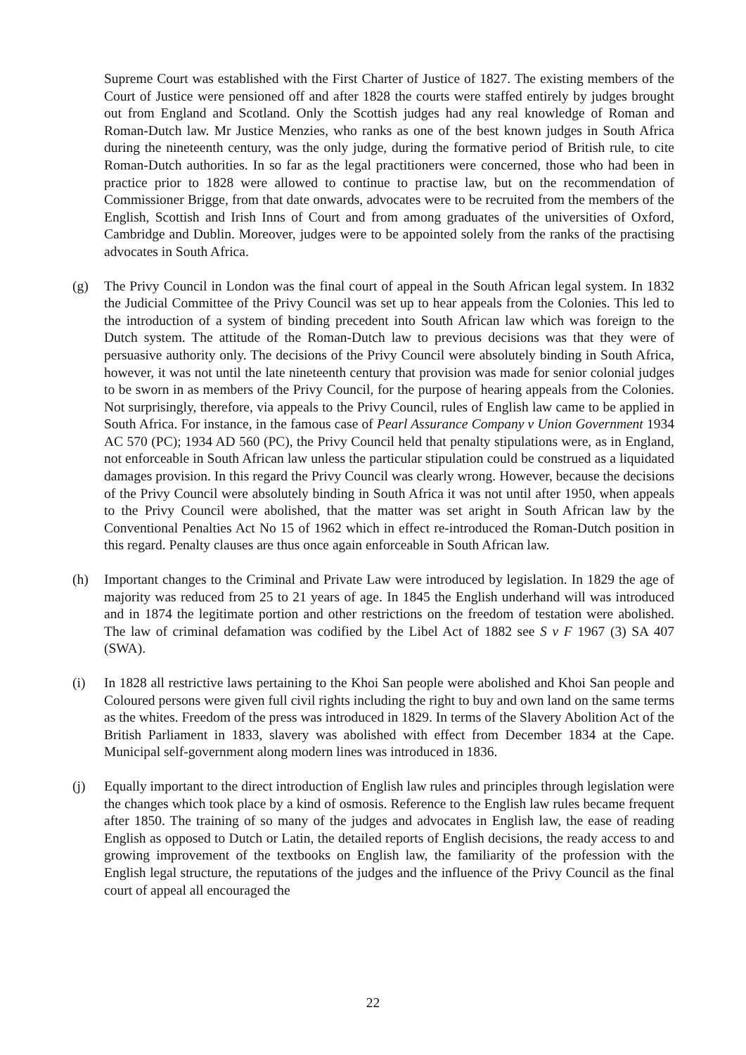Supreme Court was established with the First Charter of Justice of 1827. The existing members of the Court of Justice were pensioned off and after 1828 the courts were staffed entirely by judges brought out from England and Scotland. Only the Scottish judges had any real knowledge of Roman and Roman-Dutch law. Mr Justice Menzies, who ranks as one of the best known judges in South Africa during the nineteenth century, was the only judge, during the formative period of British rule, to cite Roman-Dutch authorities. In so far as the legal practitioners were concerned, those who had been in practice prior to 1828 were allowed to continue to practise law, but on the recommendation of Commissioner Brigge, from that date onwards, advocates were to be recruited from the members of the English, Scottish and Irish Inns of Court and from among graduates of the universities of Oxford, Cambridge and Dublin. Moreover, judges were to be appointed solely from the ranks of the practising advocates in South Africa.
(g) The Privy Council in London was the final court of appeal in the South African legal system. In 1832 the Judicial Committee of the Privy Council was set up to hear appeals from the Colonies. This led to the introduction of a system of binding precedent into South African law which was foreign to the Dutch system. The attitude of the Roman-Dutch law to previous decisions was that they were of persuasive authority only. The decisions of the Privy Council were absolutely binding in South Africa, however, it was not until the late nineteenth century that provision was made for senior colonial judges to be sworn in as members of the Privy Council, for the purpose of hearing appeals from the Colonies. Not surprisingly, therefore, via appeals to the Privy Council, rules of English law came to be applied in South Africa. For instance, in the famous case of Pearl Assurance Company v Union Government 1934 AC 570 (PC); 1934 AD 560 (PC), the Privy Council held that penalty stipulations were, as in England, not enforceable in South African law unless the particular stipulation could be construed as a liquidated damages provision. In this regard the Privy Council was clearly wrong. However, because the decisions of the Privy Council were absolutely binding in South Africa it was not until after 1950, when appeals to the Privy Council were abolished, that the matter was set aright in South African law by the Conventional Penalties Act No 15 of 1962 which in effect re-introduced the Roman-Dutch position in this regard. Penalty clauses are thus once again enforceable in South African law.
(h) Important changes to the Criminal and Private Law were introduced by legislation. In 1829 the age of majority was reduced from 25 to 21 years of age. In 1845 the English underhand will was introduced and in 1874 the legitimate portion and other restrictions on the freedom of testation were abolished. The law of criminal defamation was codified by the Libel Act of 1882 see S v F 1967 (3) SA 407 (SWA).
(i) In 1828 all restrictive laws pertaining to the Khoi San people were abolished and Khoi San people and Coloured persons were given full civil rights including the right to buy and own land on the same terms as the whites. Freedom of the press was introduced in 1829. In terms of the Slavery Abolition Act of the British Parliament in 1833, slavery was abolished with effect from December 1834 at the Cape. Municipal self-government along modern lines was introduced in 1836.
(j) Equally important to the direct introduction of English law rules and principles through legislation were the changes which took place by a kind of osmosis. Reference to the English law rules became frequent after 1850. The training of so many of the judges and advocates in English law, the ease of reading English as opposed to Dutch or Latin, the detailed reports of English decisions, the ready access to and growing improvement of the textbooks on English law, the familiarity of the profession with the English legal structure, the reputations of the judges and the influence of the Privy Council as the final court of appeal all encouraged the
22